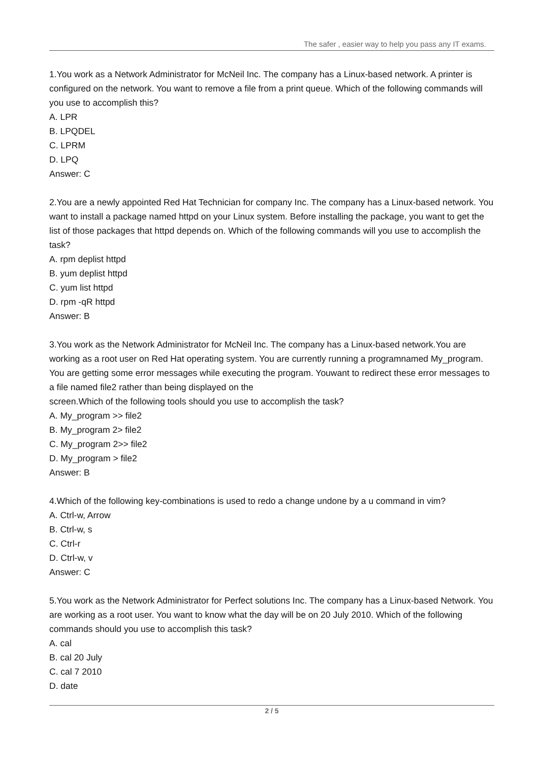The safer , easier way to help you pass any IT exams.
1.You work as a Network Administrator for McNeil Inc. The company has a Linux-based network. A printer is configured on the network. You want to remove a file from a print queue. Which of the following commands will you use to accomplish this?
A. LPR
B. LPQDEL
C. LPRM
D. LPQ
Answer: C
2.You are a newly appointed Red Hat Technician for company Inc. The company has a Linux-based network. You want to install a package named httpd on your Linux system. Before installing the package, you want to get the list of those packages that httpd depends on. Which of the following commands will you use to accomplish the task?
A. rpm deplist httpd
B. yum deplist httpd
C. yum list httpd
D. rpm -qR httpd
Answer: B
3.You work as the Network Administrator for McNeil Inc. The company has a Linux-based network.You are working as a root user on Red Hat operating system. You are currently running a programnamed My_program. You are getting some error messages while executing the program. Youwant to redirect these error messages to a file named file2 rather than being displayed on the
screen.Which of the following tools should you use to accomplish the task?
A. My_program >> file2
B. My_program 2> file2
C. My_program 2>> file2
D. My_program > file2
Answer: B
4.Which of the following key-combinations is used to redo a change undone by a u command in vim?
A. Ctrl-w, Arrow
B. Ctrl-w, s
C. Ctrl-r
D. Ctrl-w, v
Answer: C
5.You work as the Network Administrator for Perfect solutions Inc. The company has a Linux-based Network. You are working as a root user. You want to know what the day will be on 20 July 2010. Which of the following commands should you use to accomplish this task?
A. cal
B. cal 20 July
C. cal 7 2010
D. date
2 / 5